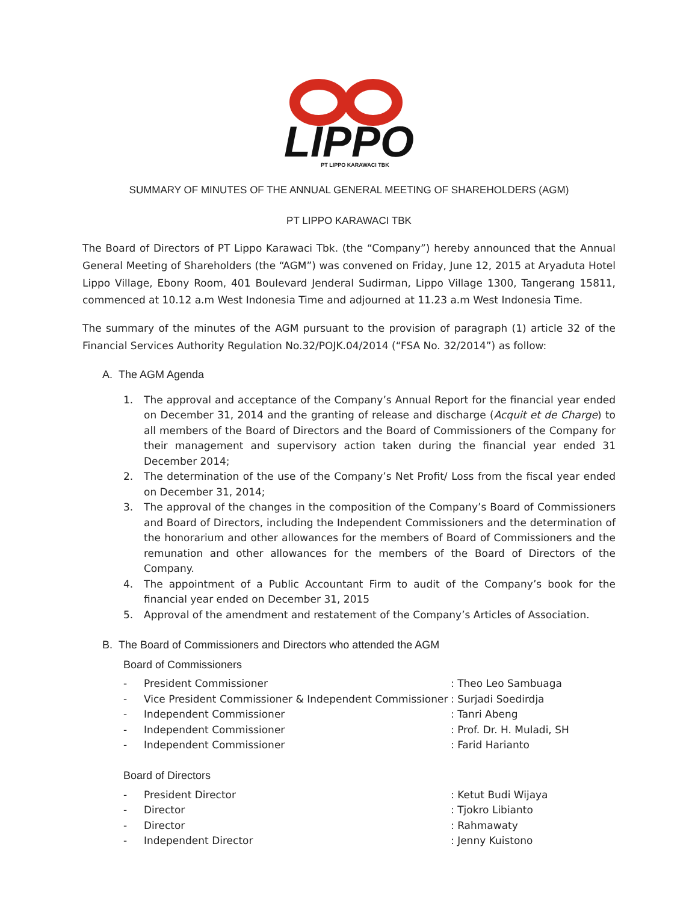LIPPO
PT LIPPO KARAWACI TBK
SUMMARY OF MINUTES OF THE ANNUAL GENERAL MEETING OF SHAREHOLDERS (AGM)
PT LIPPO KARAWACI TBK
The Board of Directors of PT Lippo Karawaci Tbk. (the “Company”) hereby announced that the Annual General Meeting of Shareholders (the “AGM”) was convened on Friday, June 12, 2015 at Aryaduta Hotel Lippo Village, Ebony Room, 401 Boulevard Jenderal Sudirman, Lippo Village 1300, Tangerang 15811, commenced at 10.12 a.m West Indonesia Time and adjourned at 11.23 a.m West Indonesia Time.
The summary of the minutes of the AGM pursuant to the provision of paragraph (1) article 32 of the Financial Services Authority Regulation No.32/POJK.04/2014 (“FSA No. 32/2014”) as follow:
A. The AGM Agenda
1. The approval and acceptance of the Company’s Annual Report for the financial year ended on December 31, 2014 and the granting of release and discharge (Acquit et de Charge) to all members of the Board of Directors and the Board of Commissioners of the Company for their management and supervisory action taken during the financial year ended 31 December 2014;
2. The determination of the use of the Company’s Net Profit/ Loss from the fiscal year ended on December 31, 2014;
3. The approval of the changes in the composition of the Company’s Board of Commissioners and Board of Directors, including the Independent Commissioners and the determination of the honorarium and other allowances for the members of Board of Commissioners and the remunation and other allowances for the members of the Board of Directors of the Company.
4. The appointment of a Public Accountant Firm to audit of the Company’s book for the financial year ended on December 31, 2015
5. Approval of the amendment and restatement of the Company’s Articles of Association.
B. The Board of Commissioners and Directors who attended the AGM
Board of Commissioners
- President Commissioner: Theo Leo Sambuaga
- Vice President Commissioner & Independent Commissioner: Surjadi Soedirdja
- Independent Commissioner: Tanri Abeng
- Independent Commissioner: Prof. Dr. H. Muladi, SH
- Independent Commissioner: Farid Harianto
Board of Directors
- President Director: Ketut Budi Wijaya
- Director: Tjokro Libianto
- Director: Rahmawaty
- Independent Director: Jenny Kuistono